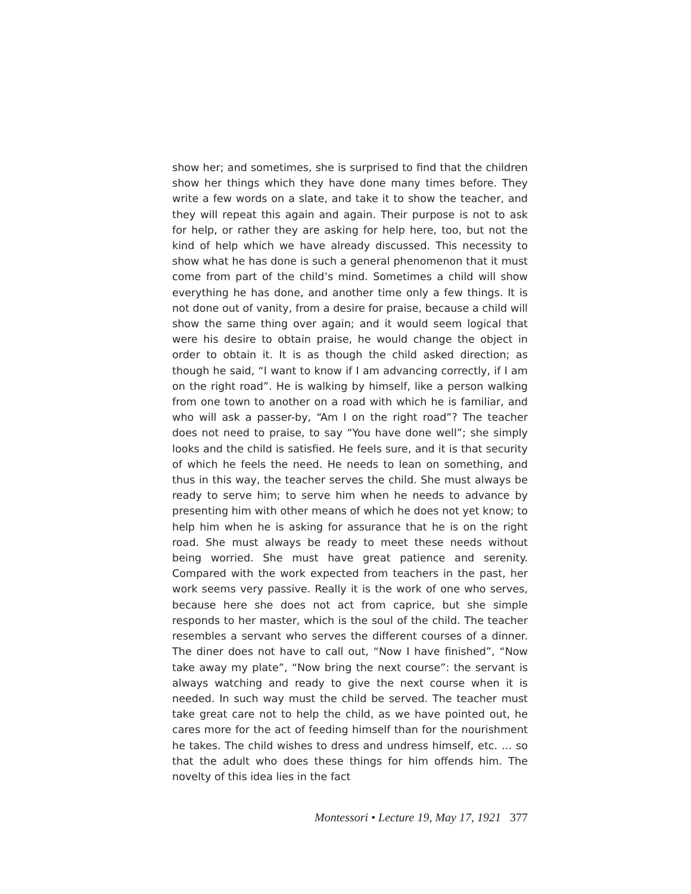show her; and sometimes, she is surprised to find that the children show her things which they have done many times before. They write a few words on a slate, and take it to show the teacher, and they will repeat this again and again. Their purpose is not to ask for help, or rather they are asking for help here, too, but not the kind of help which we have already discussed. This necessity to show what he has done is such a general phenomenon that it must come from part of the child’s mind. Sometimes a child will show everything he has done, and another time only a few things. It is not done out of vanity, from a desire for praise, because a child will show the same thing over again; and it would seem logical that were his desire to obtain praise, he would change the object in order to obtain it. It is as though the child asked direction; as though he said, “I want to know if I am advancing correctly, if I am on the right road”. He is walking by himself, like a person walking from one town to another on a road with which he is familiar, and who will ask a passer-by, “Am I on the right road”? The teacher does not need to praise, to say “You have done well”; she simply looks and the child is satisfied. He feels sure, and it is that security of which he feels the need. He needs to lean on something, and thus in this way, the teacher serves the child. She must always be ready to serve him; to serve him when he needs to advance by presenting him with other means of which he does not yet know; to help him when he is asking for assurance that he is on the right road. She must always be ready to meet these needs without being worried. She must have great patience and serenity. Compared with the work expected from teachers in the past, her work seems very passive. Really it is the work of one who serves, because here she does not act from caprice, but she simple responds to her master, which is the soul of the child. The teacher resembles a servant who serves the different courses of a dinner. The diner does not have to call out, “Now I have finished”, “Now take away my plate”, “Now bring the next course”: the servant is always watching and ready to give the next course when it is needed. In such way must the child be served. The teacher must take great care not to help the child, as we have pointed out, he cares more for the act of feeding himself than for the nourishment he takes. The child wishes to dress and undress himself, etc. … so that the adult who does these things for him offends him. The novelty of this idea lies in the fact
Montessori • Lecture 19, May 17, 1921 377